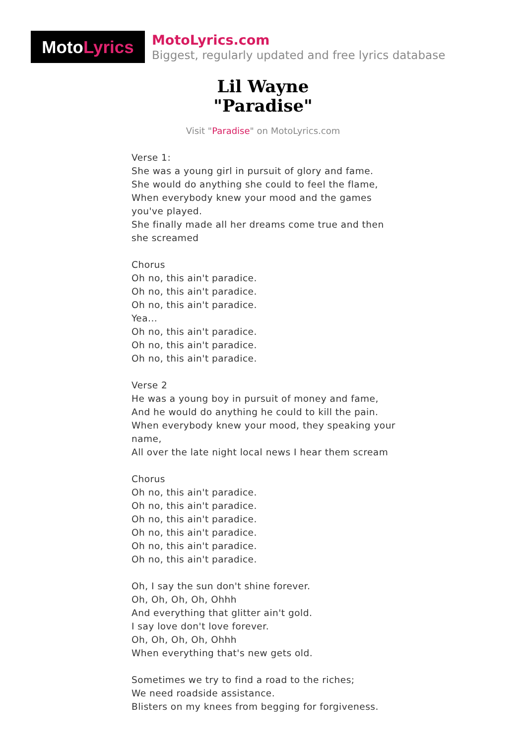Moto Lyrics
MotoLyrics.com
Biggest, regularly updated and free lyrics database
Lil Wayne
"Paradise"
Visit "Paradise" on MotoLyrics.com
Verse 1:
She was a young girl in pursuit of glory and fame.
She would do anything she could to feel the flame,
When everybody knew your mood and the games you've played.
She finally made all her dreams come true and then she screamed
Chorus
Oh no, this ain't paradice.
Oh no, this ain't paradice.
Oh no, this ain't paradice.
Yea...
Oh no, this ain't paradice.
Oh no, this ain't paradice.
Oh no, this ain't paradice.
Verse 2
He was a young boy in pursuit of money and fame,
And he would do anything he could to kill the pain.
When everybody knew your mood, they speaking your name,
All over the late night local news I hear them scream
Chorus
Oh no, this ain't paradice.
Oh no, this ain't paradice.
Oh no, this ain't paradice.
Oh no, this ain't paradice.
Oh no, this ain't paradice.
Oh no, this ain't paradice.
Oh, I say the sun don't shine forever.
Oh, Oh, Oh, Oh, Ohhh
And everything that glitter ain't gold.
I say love don't love forever.
Oh, Oh, Oh, Oh, Ohhh
When everything that's new gets old.
Sometimes we try to find a road to the riches;
We need roadside assistance.
Blisters on my knees from begging for forgiveness.